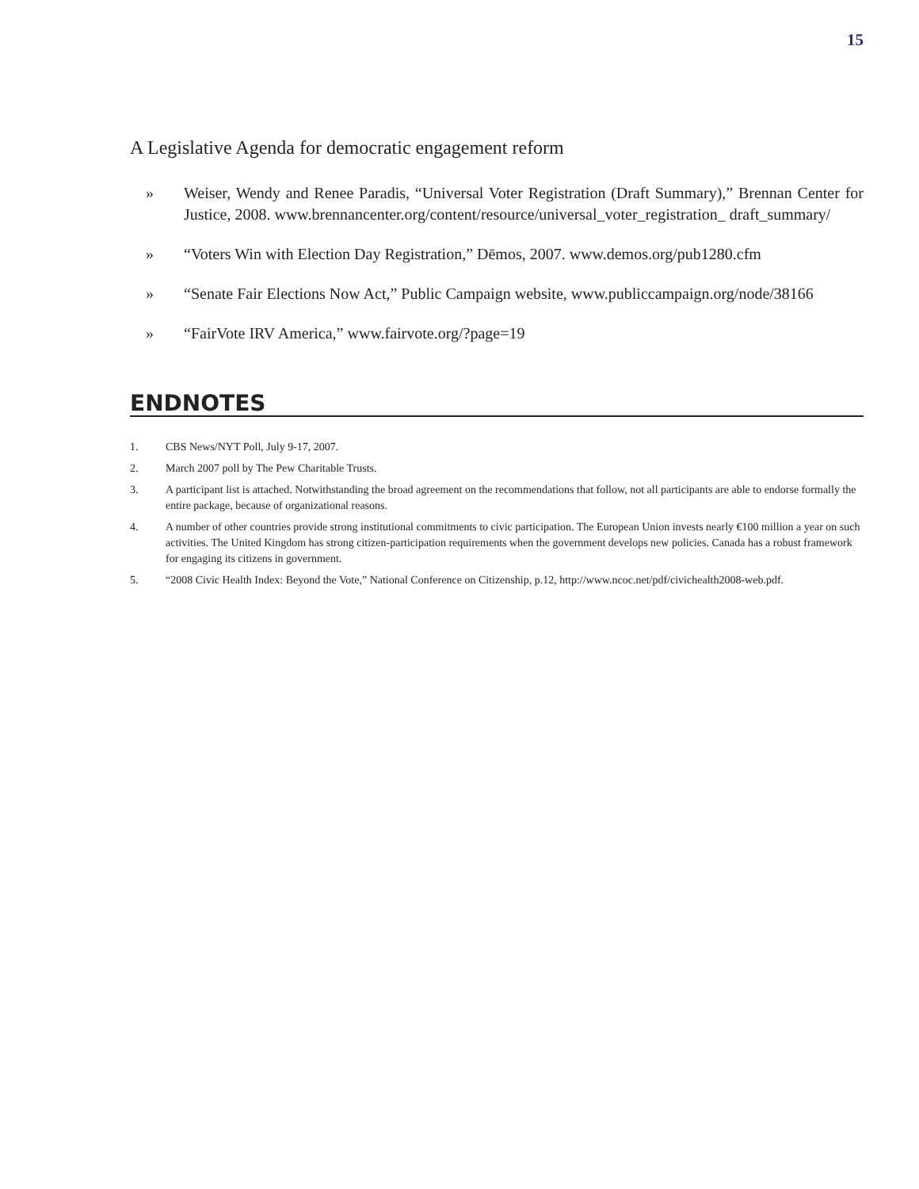15
A Legislative Agenda for democratic engagement reform
» Weiser, Wendy and Renee Paradis, “Universal Voter Registration (Draft Summary),” Brennan Center for Justice, 2008. www.brennancenter.org/content/resource/universal_voter_registration_ draft_summary/
» “Voters Win with Election Day Registration,” Dēmos, 2007. www.demos.org/pub1280.cfm
» “Senate Fair Elections Now Act,” Public Campaign website, www.publiccampaign.org/node/38166
» “FairVote IRV America,” www.fairvote.org/?page=19
ENDNOTES
1. CBS News/NYT Poll, July 9-17, 2007.
2. March 2007 poll by The Pew Charitable Trusts.
3. A participant list is attached. Notwithstanding the broad agreement on the recommendations that follow, not all participants are able to endorse formally the entire package, because of organizational reasons.
4. A number of other countries provide strong institutional commitments to civic participation. The European Union invests nearly €100 million a year on such activities. The United Kingdom has strong citizen-participation requirements when the government develops new policies. Canada has a robust framework for engaging its citizens in government.
5. “2008 Civic Health Index: Beyond the Vote,” National Conference on Citizenship, p.12, http://www.ncoc.net/pdf/civichealth2008-web.pdf.